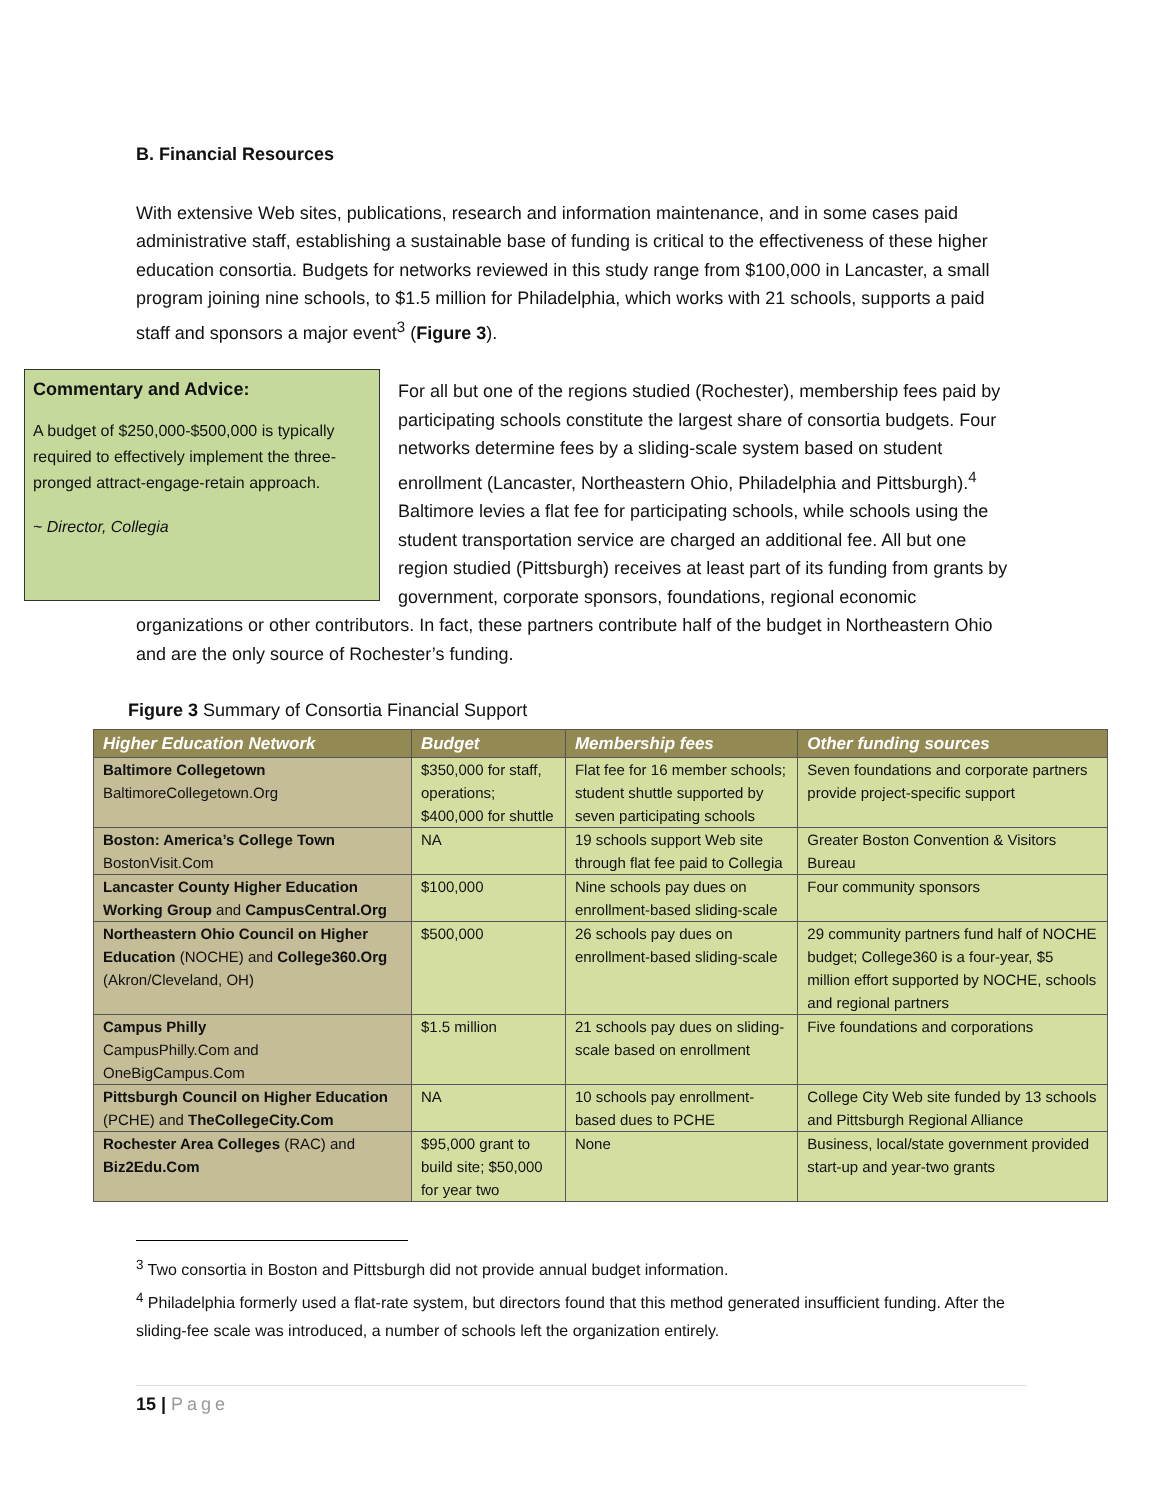B. Financial Resources
With extensive Web sites, publications, research and information maintenance, and in some cases paid administrative staff, establishing a sustainable base of funding is critical to the effectiveness of these higher education consortia. Budgets for networks reviewed in this study range from $100,000 in Lancaster, a small program joining nine schools, to $1.5 million for Philadelphia, which works with 21 schools, supports a paid staff and sponsors a major event<sup>3</sup> (Figure 3).
Commentary and Advice:
A budget of $250,000-$500,000 is typically required to effectively implement the three-pronged attract-engage-retain approach.
~ Director, Collegia
For all but one of the regions studied (Rochester), membership fees paid by participating schools constitute the largest share of consortia budgets. Four networks determine fees by a sliding-scale system based on student enrollment (Lancaster, Northeastern Ohio, Philadelphia and Pittsburgh).<sup>4</sup> Baltimore levies a flat fee for participating schools, while schools using the student transportation service are charged an additional fee. All but one region studied (Pittsburgh) receives at least part of its funding from grants by government, corporate sponsors, foundations, regional economic organizations or other contributors. In fact, these partners contribute half of the budget in Northeastern Ohio and are the only source of Rochester’s funding.
Figure 3 Summary of Consortia Financial Support
| Higher Education Network | Budget | Membership fees | Other funding sources |
| --- | --- | --- | --- |
| Baltimore Collegetown BaltimoreCollegetown.Org | $350,000 for staff, operations; $400,000 for shuttle | Flat fee for 16 member schools; student shuttle supported by seven participating schools | Seven foundations and corporate partners provide project-specific support |
| Boston: America’s College Town BostonVisit.Com | NA | 19 schools support Web site through flat fee paid to Collegia | Greater Boston Convention & Visitors Bureau |
| Lancaster County Higher Education Working Group and CampusCentral.Org | $100,000 | Nine schools pay dues on enrollment-based sliding-scale | Four community sponsors |
| Northeastern Ohio Council on Higher Education (NOCHE) and College360.Org (Akron/Cleveland, OH) | $500,000 | 26 schools pay dues on enrollment-based sliding-scale | 29 community partners fund half of NOCHE budget; College360 is a four-year, $5 million effort supported by NOCHE, schools and regional partners |
| Campus Philly CampusPhilly.Com and OneBigCampus.Com | $1.5 million | 21 schools pay dues on sliding-scale based on enrollment | Five foundations and corporations |
| Pittsburgh Council on Higher Education (PCHE) and TheCollegeCity.Com | NA | 10 schools pay enrollment-based dues to PCHE | College City Web site funded by 13 schools and Pittsburgh Regional Alliance |
| Rochester Area Colleges (RAC) and Biz2Edu.Com | $95,000 grant to build site; $50,000 for year two | None | Business, local/state government provided start-up and year-two grants |
<sup>3</sup> Two consortia in Boston and Pittsburgh did not provide annual budget information.
<sup>4</sup> Philadelphia formerly used a flat-rate system, but directors found that this method generated insufficient funding. After the sliding-fee scale was introduced, a number of schools left the organization entirely.
15 | Page